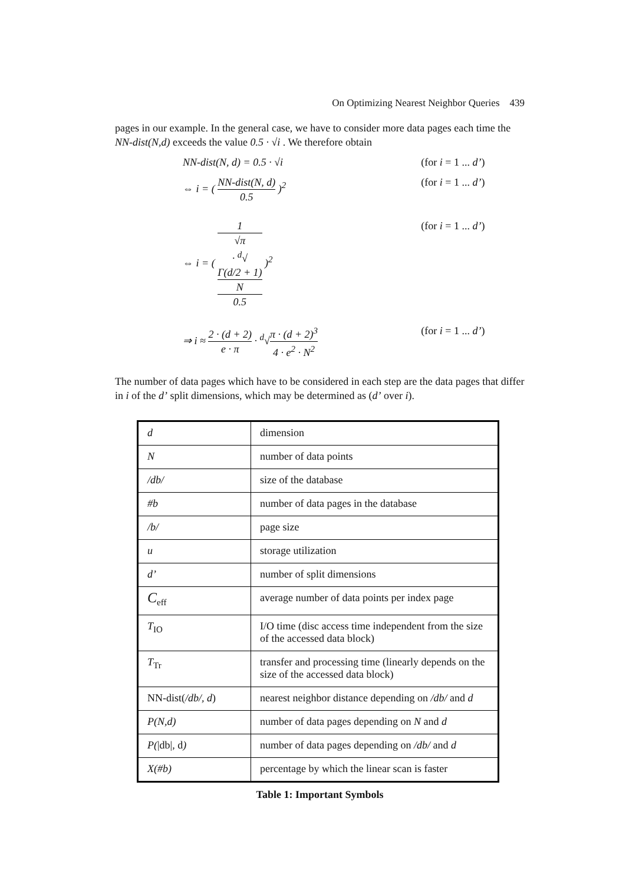On Optimizing Nearest Neighbor Queries 439
pages in our example. In the general case, we have to consider more data pages each time the NN-dist(N,d) exceeds the value 0.5 · √i . We therefore obtain
NN-dist(N, d) = 0.5 · √i (for i = 1 ... d’)
⇔ i = ( NN-dist(N, d) 0.5 )<sup>2</sup> (for i = 1 ... d’)
⇔ i = ( 1
√π
· <sup>d</sup>√
Γ(d/2 + 1)
N 0.5 )<sup>2</sup>
(for i = 1 ... d’)
⇒ i ≈ 2 · (d + 2) e · π · <sup>d</sup>√π · (d + 2)<sup>3</sup> 4 · e<sup>2</sup> · N<sup>2</sup>
(for i = 1 ... d’)
The number of data pages which have to be considered in each step are the data pages that differ in i of the d’ split dimensions, which may be determined as (d’ over i).
| d | dimension |
| N | number of data points |
| /db/ | size of the database |
| #b | number of data pages in the database |
| /b/ | page size |
| u | storage utilization |
| d’ | number of split dimensions |
| C<sub>eff</sub> | average number of data points per index page |
| T<sub>IO</sub> | I/O time (disc access time independent from the size of the accessed data block) |
| T<sub>Tr</sub> | transfer and processing time (linearly depends on the size of the accessed data block) |
| NN-dist( /db/, d ) | nearest neighbor distance depending on /db/ and d |
| P(N,d) | number of data pages depending on N and d |
| P( /db/, d ) | number of data pages depending on /db/ and d |
| X(#b) | percentage by which the linear scan is faster |
Table 1: Important Symbols